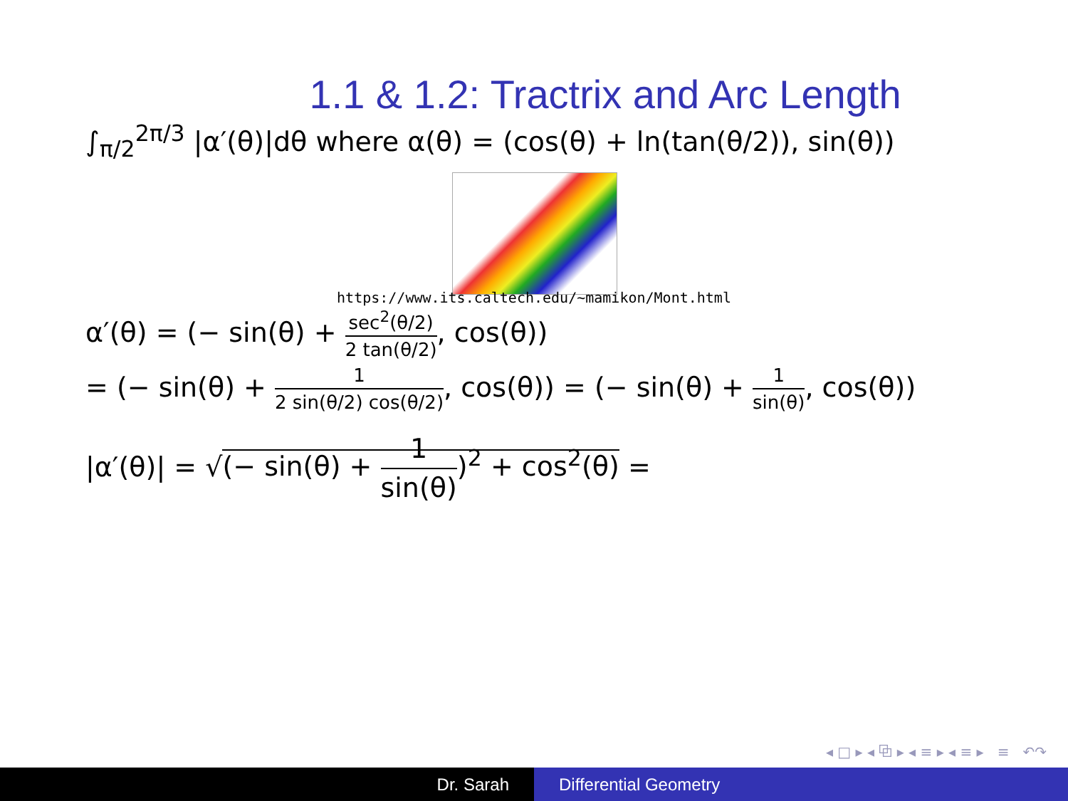1.1 & 1.2: Tractrix and Arc Length
∫<sub>π/2</sub><sup>2π/3</sup> |α′(θ)|dθ where α(θ) = (cos(θ) + ln(tan(θ/2)), sin(θ))
https://www.its.caltech.edu/~mamikon/Mont.html
α′(θ) = (− sin(θ) + sec<sup>2</sup>(θ/2) 2 tan(θ/2), cos(θ))
= (− sin(θ) + 1 2 sin(θ/2) cos(θ/2), cos(θ)) = (− sin(θ) + 1 sin(θ), cos(θ))
|α′(θ)| = √(− sin(θ) + 1 sin(θ))<sup>2</sup> + cos<sup>2</sup>(θ) =
◂ □ ▸ ◂ ⧉ ▸ ◂ ≡ ▸ ◂ ≡ ▸ ≡ ↶↷
Dr. Sarah Differential Geometry